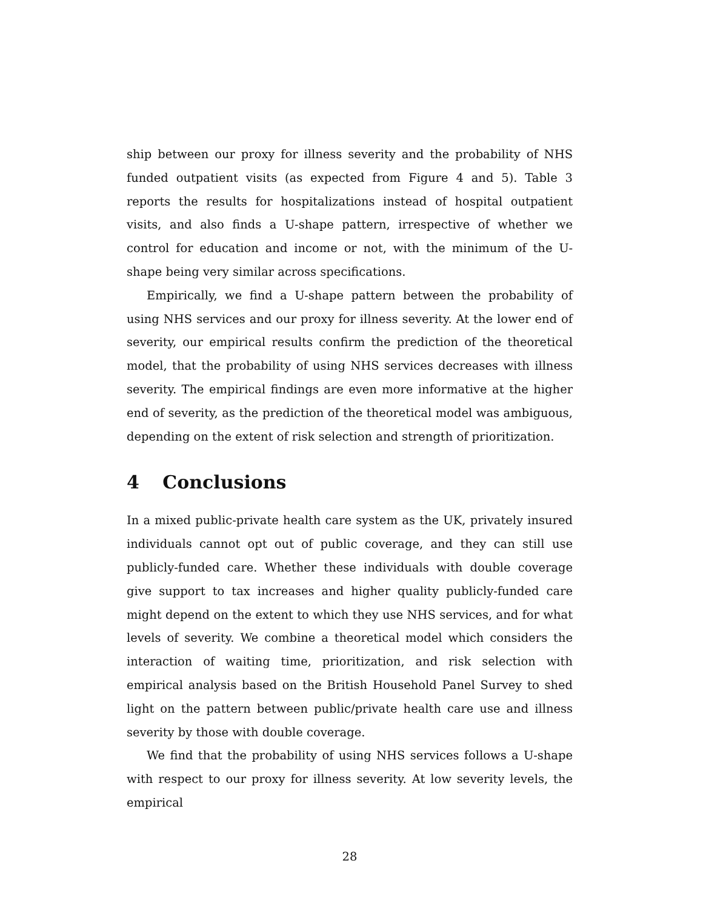ship between our proxy for illness severity and the probability of NHS funded outpatient visits (as expected from Figure 4 and 5). Table 3 reports the results for hospitalizations instead of hospital outpatient visits, and also finds a U-shape pattern, irrespective of whether we control for education and income or not, with the minimum of the U-shape being very similar across specifications.
Empirically, we find a U-shape pattern between the probability of using NHS services and our proxy for illness severity. At the lower end of severity, our empirical results confirm the prediction of the theoretical model, that the probability of using NHS services decreases with illness severity. The empirical findings are even more informative at the higher end of severity, as the prediction of the theoretical model was ambiguous, depending on the extent of risk selection and strength of prioritization.
4 Conclusions
In a mixed public-private health care system as the UK, privately insured individuals cannot opt out of public coverage, and they can still use publicly-funded care. Whether these individuals with double coverage give support to tax increases and higher quality publicly-funded care might depend on the extent to which they use NHS services, and for what levels of severity. We combine a theoretical model which considers the interaction of waiting time, prioritization, and risk selection with empirical analysis based on the British Household Panel Survey to shed light on the pattern between public/private health care use and illness severity by those with double coverage.
We find that the probability of using NHS services follows a U-shape with respect to our proxy for illness severity. At low severity levels, the empirical
28